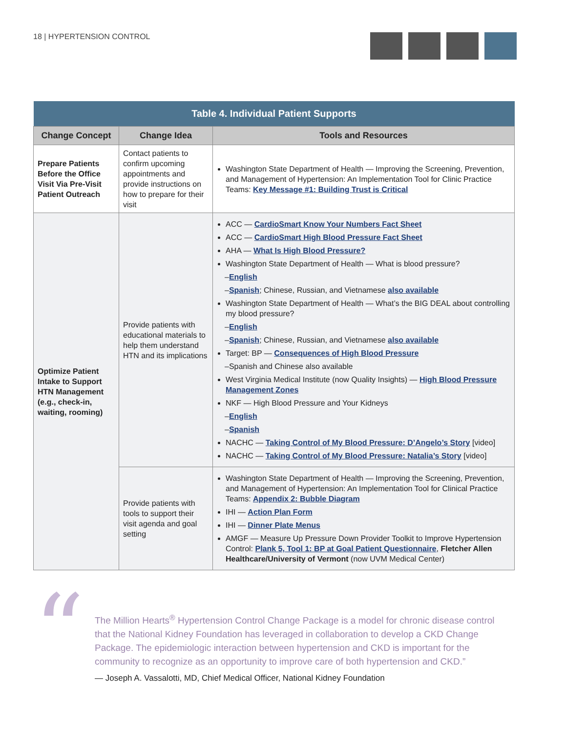18 | HYPERTENSION CONTROL
| Table 4. Individual Patient Supports | | |
| --- | --- | --- |
| Change Concept | Change Idea | Tools and Resources |
| Prepare Patients Before the Office Visit Via Pre-Visit Patient Outreach | Contact patients to confirm upcoming appointments and provide instructions on how to prepare for their visit | Washington State Department of Health — Improving the Screening, Prevention, and Management of Hypertension: An Implementation Tool for Clinic Practice Teams: Key Message #1: Building Trust is Critical |
| Optimize Patient Intake to Support HTN Management (e.g., check-in, waiting, rooming) | Provide patients with educational materials to help them understand HTN and its implications | ACC — CardioSmart Know Your Numbers Fact Sheet ACC — CardioSmart High Blood Pressure Fact Sheet AHA — What Is High Blood Pressure? Washington State Department of Health — What is blood pressure? – English – Spanish ; Chinese, Russian, and Vietnamese also available Washington State Department of Health — What’s the BIG DEAL about controlling my blood pressure? – English – Spanish ; Chinese, Russian, and Vietnamese also available Target: BP — Consequences of High Blood Pressure –Spanish and Chinese also available West Virginia Medical Institute (now Quality Insights) — High Blood Pressure Management Zones NKF — High Blood Pressure and Your Kidneys – English – Spanish NACHC — Taking Control of My Blood Pressure: D’Angelo’s Story [video] NACHC — Taking Control of My Blood Pressure: Natalia’s Story [video] |
| | Provide patients with tools to support their visit agenda and goal setting | Washington State Department of Health — Improving the Screening, Prevention, and Management of Hypertension: An Implementation Tool for Clinical Practice Teams: Appendix 2: Bubble Diagram IHI — Action Plan Form IHI — Dinner Plate Menus AMGF — Measure Up Pressure Down Provider Toolkit to Improve Hypertension Control: Plank 5, Tool 1: BP at Goal Patient Questionnaire , Fletcher Allen Healthcare/University of Vermont (now UVM Medical Center) |
“
The Million Hearts<sup>®</sup> Hypertension Control Change Package is a model for chronic disease control that the National Kidney Foundation has leveraged in collaboration to develop a CKD Change Package. The epidemiologic interaction between hypertension and CKD is important for the community to recognize as an opportunity to improve care of both hypertension and CKD.”
— Joseph A. Vassalotti, MD, Chief Medical Officer, National Kidney Foundation